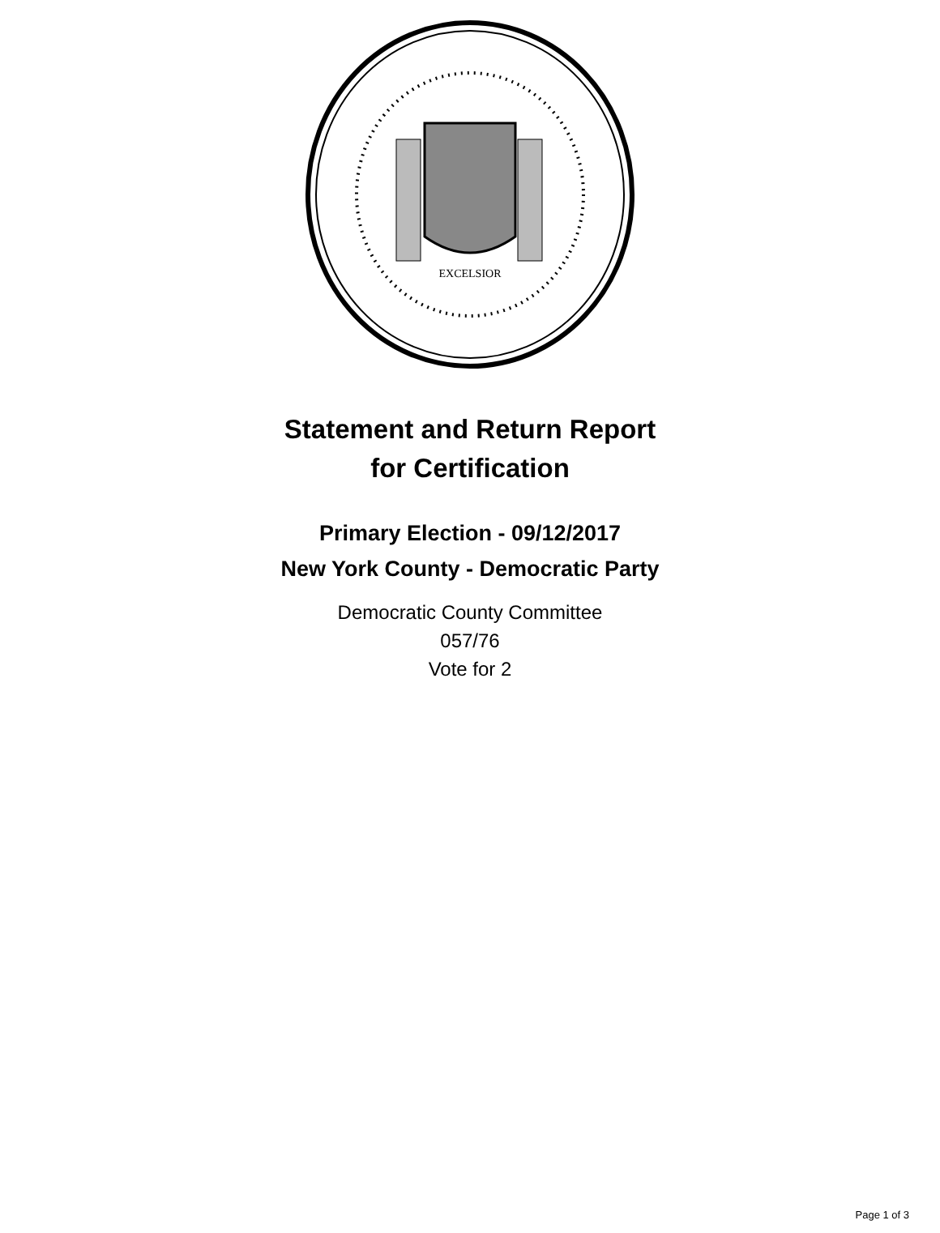EXCELSIOR
Statement and Return Report
for Certification
Primary Election - 09/12/2017
New York County - Democratic Party
Democratic County Committee
057/76
Vote for 2
Page 1 of 3